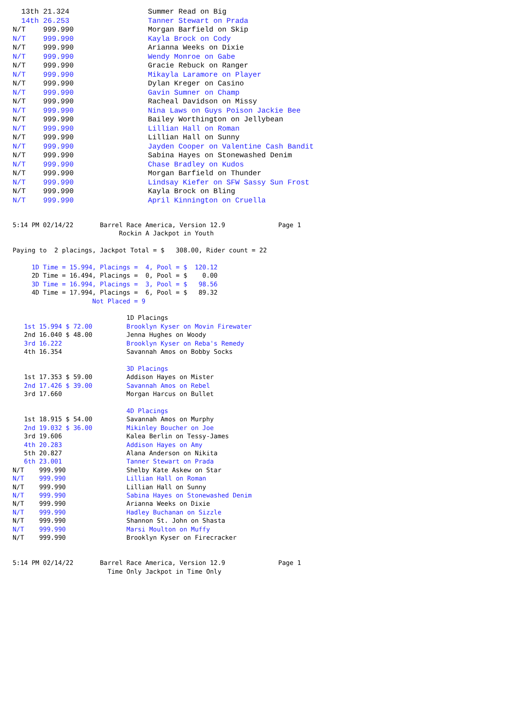13th 21.324                  Summer Read on Big
  14th 26.253                  Tanner Stewart on Prada
N/T    999.990                 Morgan Barfield on Skip
N/T    999.990                 Kayla Brock on Cody
N/T    999.990                 Arianna Weeks on Dixie
N/T    999.990                 Wendy Monroe on Gabe
N/T    999.990                 Gracie Rebuck on Ranger
N/T    999.990                 Mikayla Laramore on Player
N/T    999.990                 Dylan Kreger on Casino
N/T    999.990                 Gavin Sumner on Champ
N/T    999.990                 Racheal Davidson on Missy
N/T    999.990                 Nina Laws on Guys Poison Jackie Bee
N/T    999.990                 Bailey Worthington on Jellybean
N/T    999.990                 Lillian Hall on Roman
N/T    999.990                 Lillian Hall on Sunny
N/T    999.990                 Jayden Cooper on Valentine Cash Bandit
N/T    999.990                 Sabina Hayes on Stonewashed Denim
N/T    999.990                 Chase Bradley on Kudos
N/T    999.990                 Morgan Barfield on Thunder
N/T    999.990                 Lindsay Kiefer on SFW Sassy Sun Frost
N/T    999.990                 Kayla Brock on Bling
N/T    999.990                 April Kinnington on Cruella
5:14 PM 02/14/22       Barrel Race America, Version 12.9              Page 1
                            Rockin A Jackpot in Youth

Paying to  2 placings, Jackpot Total = $   308.00, Rider count = 22

     1D Time = 15.994, Placings =  4, Pool = $  120.12
     2D Time = 16.494, Placings =  0, Pool = $    0.00
     3D Time = 16.994, Placings =  3, Pool = $   98.56
     4D Time = 17.994, Placings =  6, Pool = $   89.32
                     Not Placed = 9

                              1D Placings
   1st 15.994 $ 72.00         Brooklyn Kyser on Movin Firewater
   2nd 16.040 $ 48.00         Jenna Hughes on Woody
   3rd 16.222                 Brooklyn Kyser on Reba's Remedy
   4th 16.354                 Savannah Amos on Bobby Socks

                              3D Placings
   1st 17.353 $ 59.00         Addison Hayes on Mister
   2nd 17.426 $ 39.00         Savannah Amos on Rebel
   3rd 17.660                 Morgan Harcus on Bullet

                              4D Placings
   1st 18.915 $ 54.00         Savannah Amos on Murphy
   2nd 19.032 $ 36.00         Mikinley Boucher on Joe
   3rd 19.606                 Kalea Berlin on Tessy-James
   4th 20.283                 Addison Hayes on Amy
   5th 20.827                 Alana Anderson on Nikita
   6th 23.001                 Tanner Stewart on Prada
N/T    999.990                Shelby Kate Askew on Star
N/T    999.990                Lillian Hall on Roman
N/T    999.990                Lillian Hall on Sunny
N/T    999.990                Sabina Hayes on Stonewashed Denim
N/T    999.990                Arianna Weeks on Dixie
N/T    999.990                Hadley Buchanan on Sizzle
N/T    999.990                Shannon St. John on Shasta
N/T    999.990                Marsi Moulton on Muffy
N/T    999.990                Brooklyn Kyser on Firecracker


5:14 PM 02/14/22       Barrel Race America, Version 12.9              Page 1
                         Time Only Jackpot in Time Only